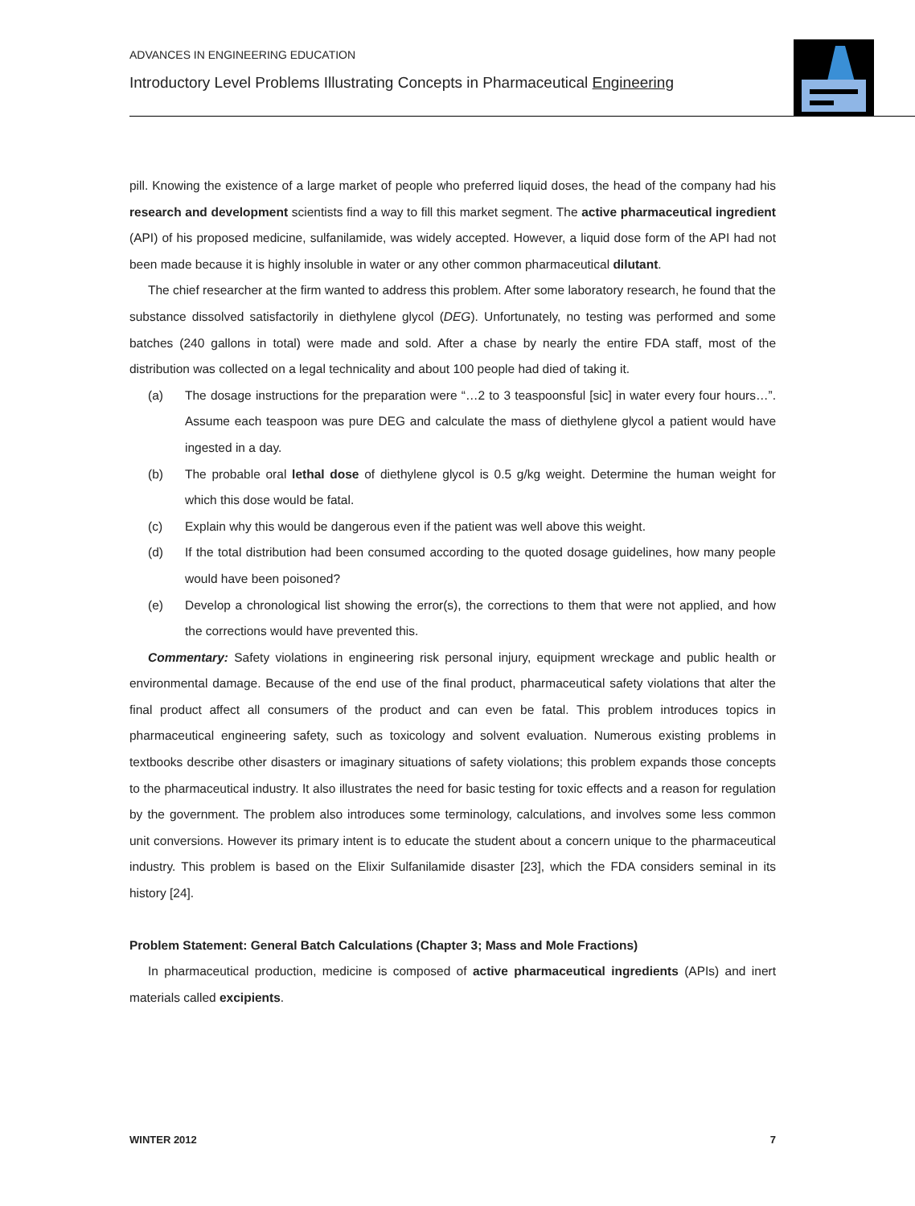ADVANCES IN ENGINEERING EDUCATION
Introductory Level Problems Illustrating Concepts in Pharmaceutical Engineering
pill. Knowing the existence of a large market of people who preferred liquid doses, the head of the company had his research and development scientists find a way to fill this market segment. The active pharmaceutical ingredient (API) of his proposed medicine, sulfanilamide, was widely accepted. However, a liquid dose form of the API had not been made because it is highly insoluble in water or any other common pharmaceutical dilutant.
The chief researcher at the firm wanted to address this problem. After some laboratory research, he found that the substance dissolved satisfactorily in diethylene glycol (DEG). Unfortunately, no testing was performed and some batches (240 gallons in total) were made and sold. After a chase by nearly the entire FDA staff, most of the distribution was collected on a legal technicality and about 100 people had died of taking it.
(a) The dosage instructions for the preparation were “…2 to 3 teaspoonsful [sic] in water every four hours…”. Assume each teaspoon was pure DEG and calculate the mass of diethylene glycol a patient would have ingested in a day.
(b) The probable oral lethal dose of diethylene glycol is 0.5 g/kg weight. Determine the human weight for which this dose would be fatal.
(c) Explain why this would be dangerous even if the patient was well above this weight.
(d) If the total distribution had been consumed according to the quoted dosage guidelines, how many people would have been poisoned?
(e) Develop a chronological list showing the error(s), the corrections to them that were not applied, and how the corrections would have prevented this.
Commentary: Safety violations in engineering risk personal injury, equipment wreckage and public health or environmental damage. Because of the end use of the final product, pharmaceutical safety violations that alter the final product affect all consumers of the product and can even be fatal. This problem introduces topics in pharmaceutical engineering safety, such as toxicology and solvent evaluation. Numerous existing problems in textbooks describe other disasters or imaginary situations of safety violations; this problem expands those concepts to the pharmaceutical industry. It also illustrates the need for basic testing for toxic effects and a reason for regulation by the government. The problem also introduces some terminology, calculations, and involves some less common unit conversions. However its primary intent is to educate the student about a concern unique to the pharmaceutical industry. This problem is based on the Elixir Sulfanilamide disaster [23], which the FDA considers seminal in its history [24].
Problem Statement: General Batch Calculations (Chapter 3; Mass and Mole Fractions)
In pharmaceutical production, medicine is composed of active pharmaceutical ingredients (APIs) and inert materials called excipients.
WINTER 2012 7